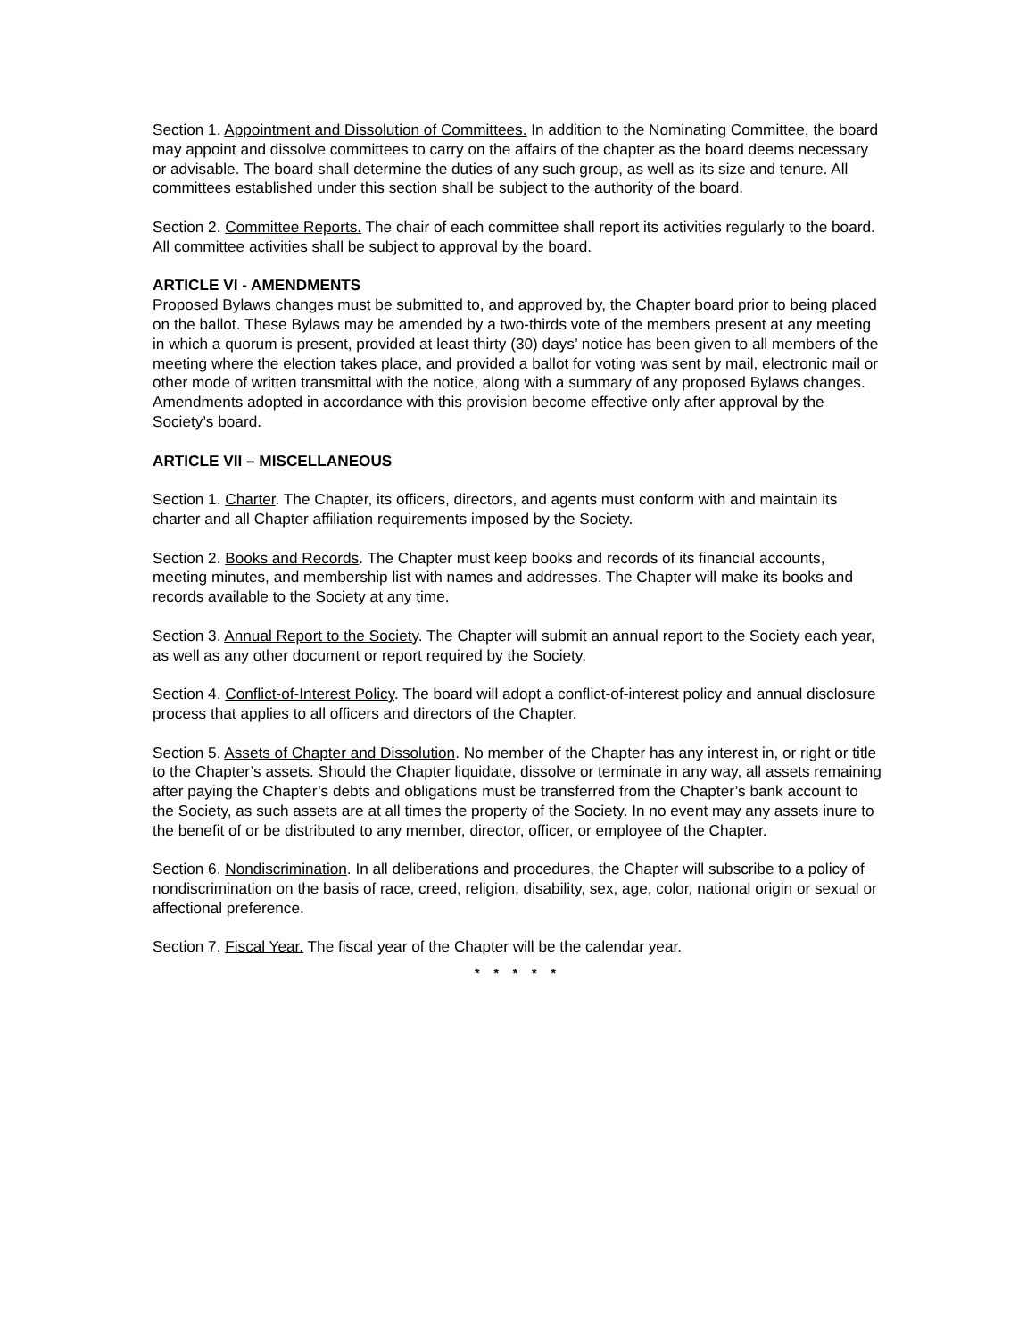Section 1. Appointment and Dissolution of Committees. In addition to the Nominating Committee, the board may appoint and dissolve committees to carry on the affairs of the chapter as the board deems necessary or advisable. The board shall determine the duties of any such group, as well as its size and tenure. All committees established under this section shall be subject to the authority of the board.
Section 2. Committee Reports. The chair of each committee shall report its activities regularly to the board. All committee activities shall be subject to approval by the board.
ARTICLE VI - AMENDMENTS
Proposed Bylaws changes must be submitted to, and approved by, the Chapter board prior to being placed on the ballot. These Bylaws may be amended by a two-thirds vote of the members present at any meeting in which a quorum is present, provided at least thirty (30) days’ notice has been given to all members of the meeting where the election takes place, and provided a ballot for voting was sent by mail, electronic mail or other mode of written transmittal with the notice, along with a summary of any proposed Bylaws changes. Amendments adopted in accordance with this provision become effective only after approval by the Society’s board.
ARTICLE VII – MISCELLANEOUS
Section 1. Charter. The Chapter, its officers, directors, and agents must conform with and maintain its charter and all Chapter affiliation requirements imposed by the Society.
Section 2. Books and Records. The Chapter must keep books and records of its financial accounts, meeting minutes, and membership list with names and addresses. The Chapter will make its books and records available to the Society at any time.
Section 3. Annual Report to the Society. The Chapter will submit an annual report to the Society each year, as well as any other document or report required by the Society.
Section 4. Conflict-of-Interest Policy. The board will adopt a conflict-of-interest policy and annual disclosure process that applies to all officers and directors of the Chapter.
Section 5. Assets of Chapter and Dissolution. No member of the Chapter has any interest in, or right or title to the Chapter’s assets. Should the Chapter liquidate, dissolve or terminate in any way, all assets remaining after paying the Chapter’s debts and obligations must be transferred from the Chapter’s bank account to the Society, as such assets are at all times the property of the Society. In no event may any assets inure to the benefit of or be distributed to any member, director, officer, or employee of the Chapter.
Section 6. Nondiscrimination. In all deliberations and procedures, the Chapter will subscribe to a policy of nondiscrimination on the basis of race, creed, religion, disability, sex, age, color, national origin or sexual or affectional preference.
Section 7. Fiscal Year. The fiscal year of the Chapter will be the calendar year.
* * * * *